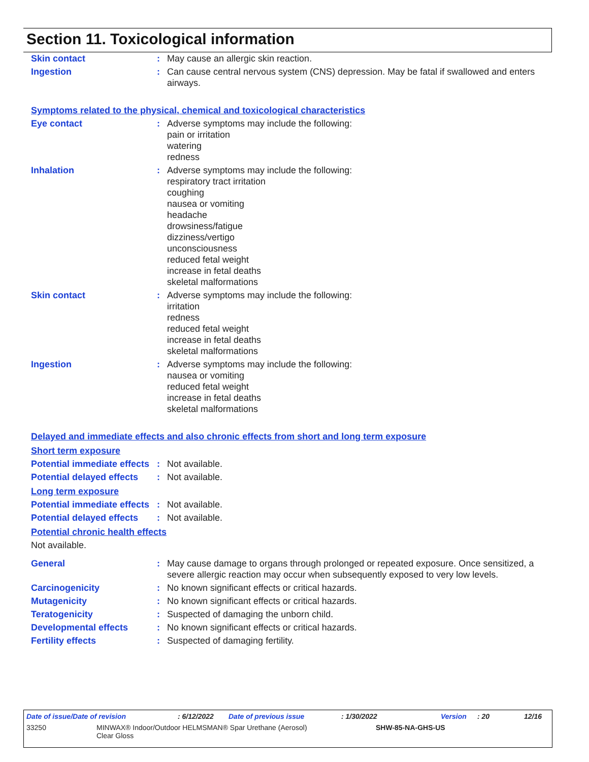Section 11. Toxicological information
Skin contact : May cause an allergic skin reaction.
Ingestion : Can cause central nervous system (CNS) depression. May be fatal if swallowed and enters airways.
Symptoms related to the physical, chemical and toxicological characteristics
Eye contact : Adverse symptoms may include the following:
pain or irritation
watering
redness
Inhalation : Adverse symptoms may include the following:
respiratory tract irritation
coughing
nausea or vomiting
headache
drowsiness/fatigue
dizziness/vertigo
unconsciousness
reduced fetal weight
increase in fetal deaths
skeletal malformations
Skin contact : Adverse symptoms may include the following:
irritation
redness
reduced fetal weight
increase in fetal deaths
skeletal malformations
Ingestion : Adverse symptoms may include the following:
nausea or vomiting
reduced fetal weight
increase in fetal deaths
skeletal malformations
Delayed and immediate effects and also chronic effects from short and long term exposure
Short term exposure
Potential immediate effects
: Not available.
Potential delayed effects
: Not available.
Long term exposure
Potential immediate effects
: Not available.
Potential delayed effects
: Not available.
Potential chronic health effects
Not available.
General : May cause damage to organs through prolonged or repeated exposure. Once sensitized, a severe allergic reaction may occur when subsequently exposed to very low levels.
Carcinogenicity : No known significant effects or critical hazards.
Mutagenicity : No known significant effects or critical hazards.
Teratogenicity : Suspected of damaging the unborn child.
Developmental effects : No known significant effects or critical hazards.
Fertility effects : Suspected of damaging fertility.
Date of issue/Date of revision: 6/12/2022 Date of previous issue: 1/30/2022 Version: 20 12/16
33250 MINWAX® Indoor/Outdoor HELMSMAN® Spar Urethane (Aerosol)
Clear Gloss SHW-85-NA-GHS-US